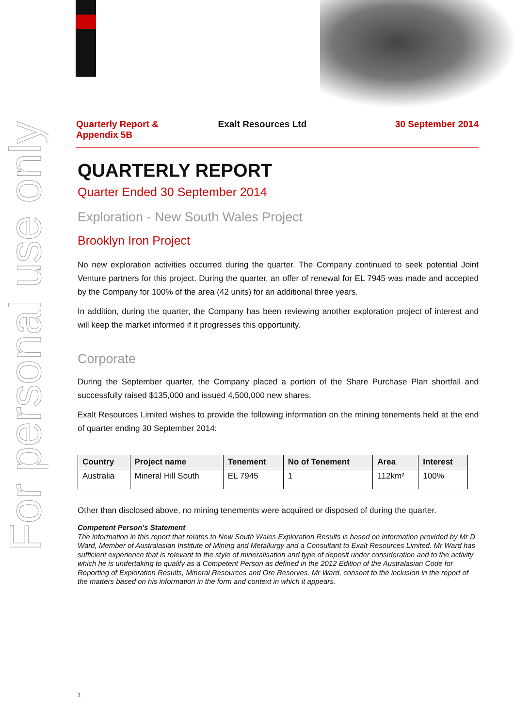For personal use only
Quarterly Report &
Appendix 5B
Exalt Resources Ltd 30 September 2014
QUARTERLY REPORT
Quarter Ended 30 September 2014
Exploration - New South Wales Project
Brooklyn Iron Project
No new exploration activities occurred during the quarter. The Company continued to seek potential Joint Venture partners for this project. During the quarter, an offer of renewal for EL 7945 was made and accepted by the Company for 100% of the area (42 units) for an additional three years.
In addition, during the quarter, the Company has been reviewing another exploration project of interest and will keep the market informed if it progresses this opportunity.
Corporate
During the September quarter, the Company placed a portion of the Share Purchase Plan shortfall and successfully raised $135,000 and issued 4,500,000 new shares.
Exalt Resources Limited wishes to provide the following information on the mining tenements held at the end of quarter ending 30 September 2014:
| Country | Project name | Tenement | No of Tenement | Area | Interest |
| --- | --- | --- | --- | --- | --- |
| Australia | Mineral Hill South | EL 7945 | 1 | 112km² | 100% |
Other than disclosed above, no mining tenements were acquired or disposed of during the quarter.
Competent Person’s Statement
The information in this report that relates to New South Wales Exploration Results is based on information provided by Mr D Ward, Member of Australasian Institute of Mining and Metallurgy and a Consultant to Exalt Resources Limited. Mr Ward has sufficient experience that is relevant to the style of mineralisation and type of deposit under consideration and to the activity which he is undertaking to qualify as a Competent Person as defined in the 2012 Edition of the Australasian Code for Reporting of Exploration Results, Mineral Resources and Ore Reserves. Mr Ward, consent to the inclusion in the report of the matters based on his information in the form and context in which it appears.
1